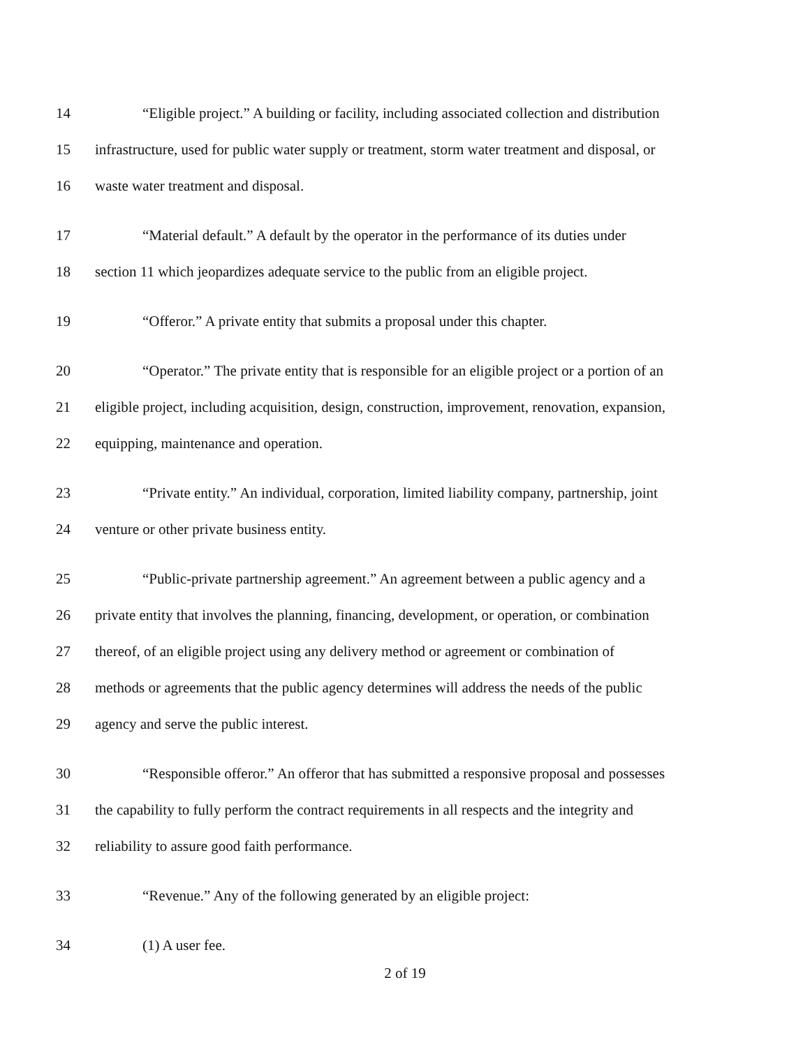14 “Eligible project.” A building or facility, including associated collection and distribution
15 infrastructure, used for public water supply or treatment, storm water treatment and disposal, or
16 waste water treatment and disposal.
17 “Material default.” A default by the operator in the performance of its duties under
18 section 11 which jeopardizes adequate service to the public from an eligible project.
19 “Offeror.” A private entity that submits a proposal under this chapter.
20 “Operator.” The private entity that is responsible for an eligible project or a portion of an
21 eligible project, including acquisition, design, construction, improvement, renovation, expansion,
22 equipping, maintenance and operation.
23 “Private entity.” An individual, corporation, limited liability company, partnership, joint
24 venture or other private business entity.
25 “Public-private partnership agreement.” An agreement between a public agency and a
26 private entity that involves the planning, financing, development, or operation, or combination
27 thereof, of an eligible project using any delivery method or agreement or combination of
28 methods or agreements that the public agency determines will address the needs of the public
29 agency and serve the public interest.
30 “Responsible offeror.” An offeror that has submitted a responsive proposal and possesses
31 the capability to fully perform the contract requirements in all respects and the integrity and
32 reliability to assure good faith performance.
33 “Revenue.” Any of the following generated by an eligible project:
34 (1) A user fee.
2 of 19